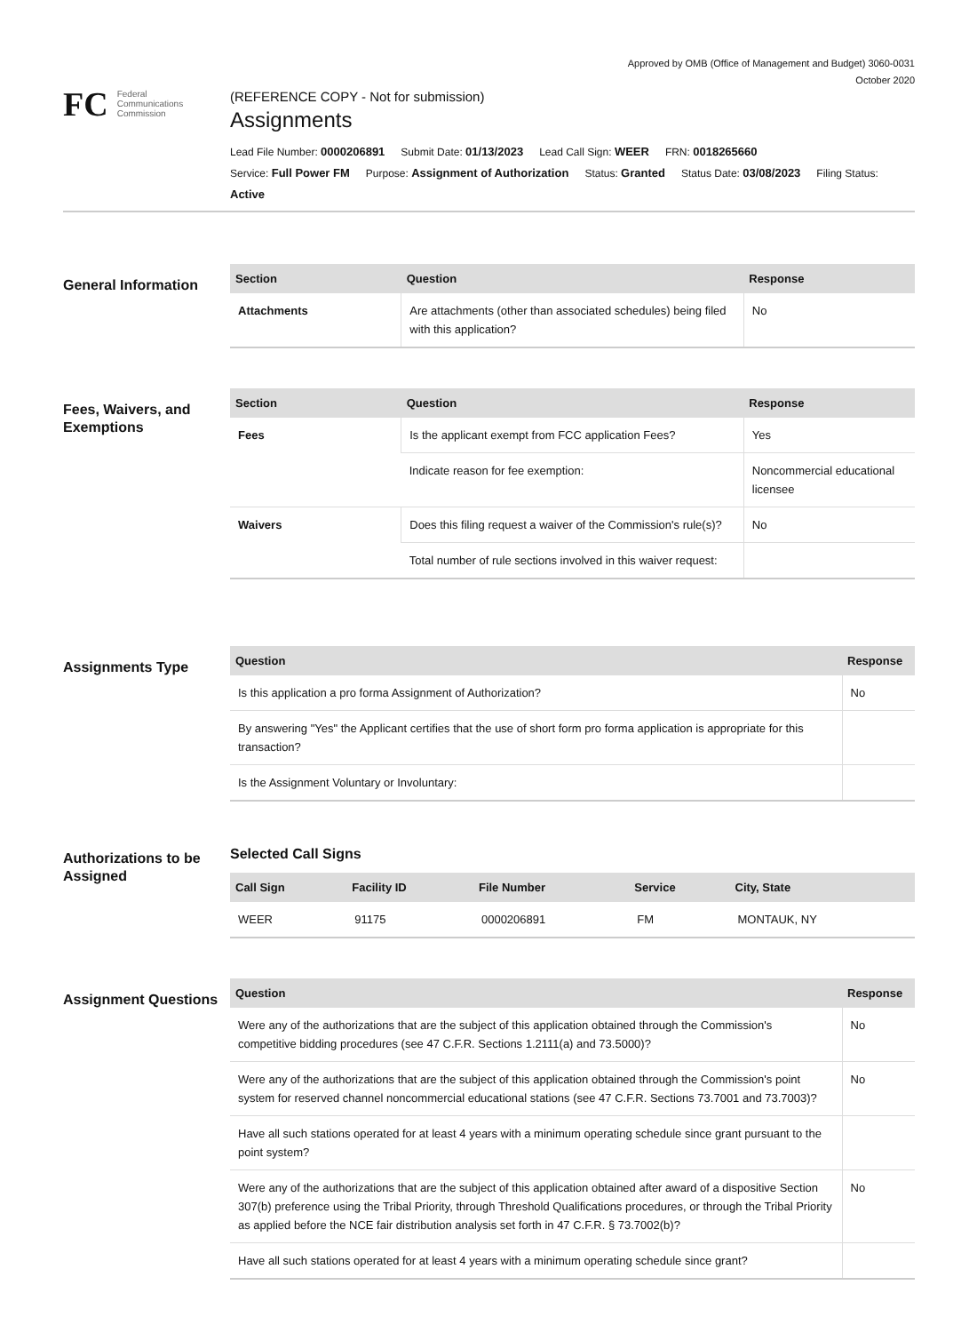Approved by OMB (Office of Management and Budget) 3060-0031
October 2020
FC
Federal
Communications
Commission
(REFERENCE COPY - Not for submission)
Assignments
Lead File Number: 0000206891 Submit Date: 01/13/2023 Lead Call Sign: WEER FRN: 0018265660
Service: Full Power FM Purpose: Assignment of Authorization Status: Granted Status Date: 03/08/2023 Filing Status: Active
General Information
| Section | Question | Response |
| --- | --- | --- |
| Attachments | Are attachments (other than associated schedules) being filed with this application? | No |
Fees, Waivers, and Exemptions
| Section | Question | Response |
| --- | --- | --- |
| Fees | Is the applicant exempt from FCC application Fees? | Yes |
| | Indicate reason for fee exemption: | Noncommercial educational licensee |
| Waivers | Does this filing request a waiver of the Commission's rule(s)? | No |
| | Total number of rule sections involved in this waiver request: | |
Assignments Type
| Question | Response |
| --- | --- |
| Is this application a pro forma Assignment of Authorization? | No |
| By answering "Yes" the Applicant certifies that the use of short form pro forma application is appropriate for this transaction? | |
| Is the Assignment Voluntary or Involuntary: | |
Authorizations to be Assigned
Selected Call Signs
| Call Sign | Facility ID | File Number | Service | City, State |
| --- | --- | --- | --- | --- |
| WEER | 91175 | 0000206891 | FM | MONTAUK, NY |
Assignment Questions
| Question | Response |
| --- | --- |
| Were any of the authorizations that are the subject of this application obtained through the Commission's competitive bidding procedures (see 47 C.F.R. Sections 1.2111(a) and 73.5000)? | No |
| Were any of the authorizations that are the subject of this application obtained through the Commission's point system for reserved channel noncommercial educational stations (see 47 C.F.R. Sections 73.7001 and 73.7003)? | No |
| Have all such stations operated for at least 4 years with a minimum operating schedule since grant pursuant to the point system? | |
| Were any of the authorizations that are the subject of this application obtained after award of a dispositive Section 307(b) preference using the Tribal Priority, through Threshold Qualifications procedures, or through the Tribal Priority as applied before the NCE fair distribution analysis set forth in 47 C.F.R. § 73.7002(b)? | No |
| Have all such stations operated for at least 4 years with a minimum operating schedule since grant? | |